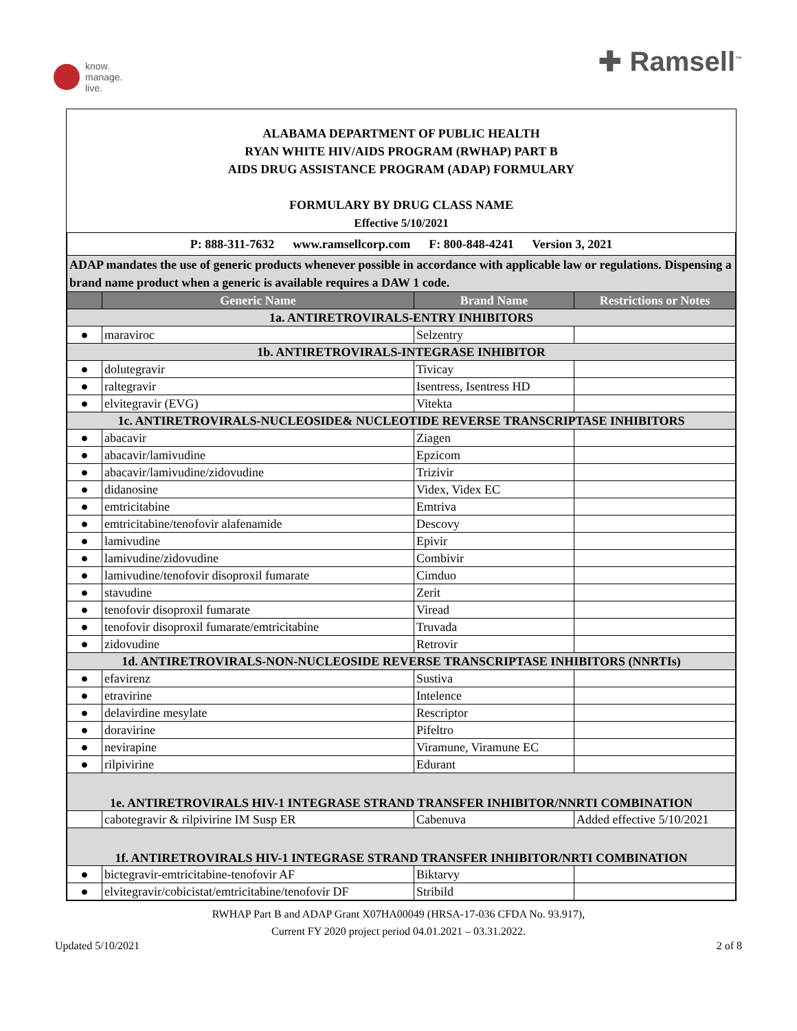know.
manage.
live.
✚ Ramsell<sup>™</sup>
ALABAMA DEPARTMENT OF PUBLIC HEALTH
RYAN WHITE HIV/AIDS PROGRAM (RWHAP) PART B
AIDS DRUG ASSISTANCE PROGRAM (ADAP) FORMULARY
FORMULARY BY DRUG CLASS NAME
Effective 5/10/2021
| P: 888-311-7632 www.ramsellcorp.com F: 800-848-4241 Version 3, 2021 | | | |
| ADAP mandates the use of generic products whenever possible in accordance with applicable law or regulations. Dispensing a brand name product when a generic is available requires a DAW 1 code. | | | |
| | Generic Name | Brand Name | Restrictions or Notes |
| 1a. ANTIRETROVIRALS-ENTRY INHIBITORS | | | |
| ● | maraviroc | Selzentry | |
| 1b. ANTIRETROVIRALS-INTEGRASE INHIBITOR | | | |
| ● | dolutegravir | Tivicay | |
| ● | raltegravir | Isentress, Isentress HD | |
| ● | elvitegravir (EVG) | Vitekta | |
| 1c. ANTIRETROVIRALS-NUCLEOSIDE& NUCLEOTIDE REVERSE TRANSCRIPTASE INHIBITORS | | | |
| ● | abacavir | Ziagen | |
| ● | abacavir/lamivudine | Epzicom | |
| ● | abacavir/lamivudine/zidovudine | Trizivir | |
| ● | didanosine | Videx, Videx EC | |
| ● | emtricitabine | Emtriva | |
| ● | emtricitabine/tenofovir alafenamide | Descovy | |
| ● | lamivudine | Epivir | |
| ● | lamivudine/zidovudine | Combivir | |
| ● | lamivudine/tenofovir disoproxil fumarate | Cimduo | |
| ● | stavudine | Zerit | |
| ● | tenofovir disoproxil fumarate | Viread | |
| ● | tenofovir disoproxil fumarate/emtricitabine | Truvada | |
| ● | zidovudine | Retrovir | |
| 1d. ANTIRETROVIRALS-NON-NUCLEOSIDE REVERSE TRANSCRIPTASE INHIBITORS (NNRTIs) | | | |
| ● | efavirenz | Sustiva | |
| ● | etravirine | Intelence | |
| ● | delavirdine mesylate | Rescriptor | |
| ● | doravirine | Pifeltro | |
| ● | nevirapine | Viramune, Viramune EC | |
| ● | rilpivirine | Edurant | |
| 1e. ANTIRETROVIRALS HIV-1 INTEGRASE STRAND TRANSFER INHIBITOR/NNRTI COMBINATION | | | |
| | cabotegravir & rilpivirine IM Susp ER | Cabenuva | Added effective 5/10/2021 |
| 1f. ANTIRETROVIRALS HIV-1 INTEGRASE STRAND TRANSFER INHIBITOR/NRTI COMBINATION | | | |
| ● | bictegravir-emtricitabine-tenofovir AF | Biktarvy | |
| ● | elvitegravir/cobicistat/emtricitabine/tenofovir DF | Stribild | |
RWHAP Part B and ADAP Grant X07HA00049 (HRSA-17-036 CFDA No. 93.917),
Current FY 2020 project period 04.01.2021 – 03.31.2022.
Updated 5/10/2021 2 of 8